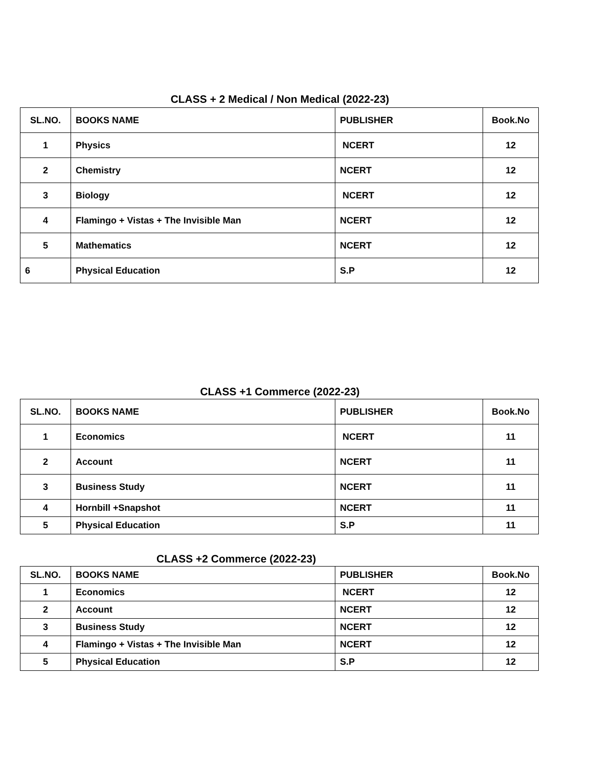CLASS + 2 Medical / Non Medical (2022-23)
| SL.NO. | BOOKS NAME | PUBLISHER | Book.No |
| --- | --- | --- | --- |
| 1 | Physics | NCERT | 12 |
| 2 | Chemistry | NCERT | 12 |
| 3 | Biology | NCERT | 12 |
| 4 | Flamingo + Vistas + The Invisible Man | NCERT | 12 |
| 5 | Mathematics | NCERT | 12 |
| 6 | Physical Education | S.P | 12 |
CLASS +1 Commerce (2022-23)
| SL.NO. | BOOKS NAME | PUBLISHER | Book.No |
| --- | --- | --- | --- |
| 1 | Economics | NCERT | 11 |
| 2 | Account | NCERT | 11 |
| 3 | Business Study | NCERT | 11 |
| 4 | Hornbill +Snapshot | NCERT | 11 |
| 5 | Physical Education | S.P | 11 |
CLASS +2 Commerce (2022-23)
| SL.NO. | BOOKS NAME | PUBLISHER | Book.No |
| --- | --- | --- | --- |
| 1 | Economics | NCERT | 12 |
| 2 | Account | NCERT | 12 |
| 3 | Business Study | NCERT | 12 |
| 4 | Flamingo + Vistas + The Invisible Man | NCERT | 12 |
| 5 | Physical Education | S.P | 12 |